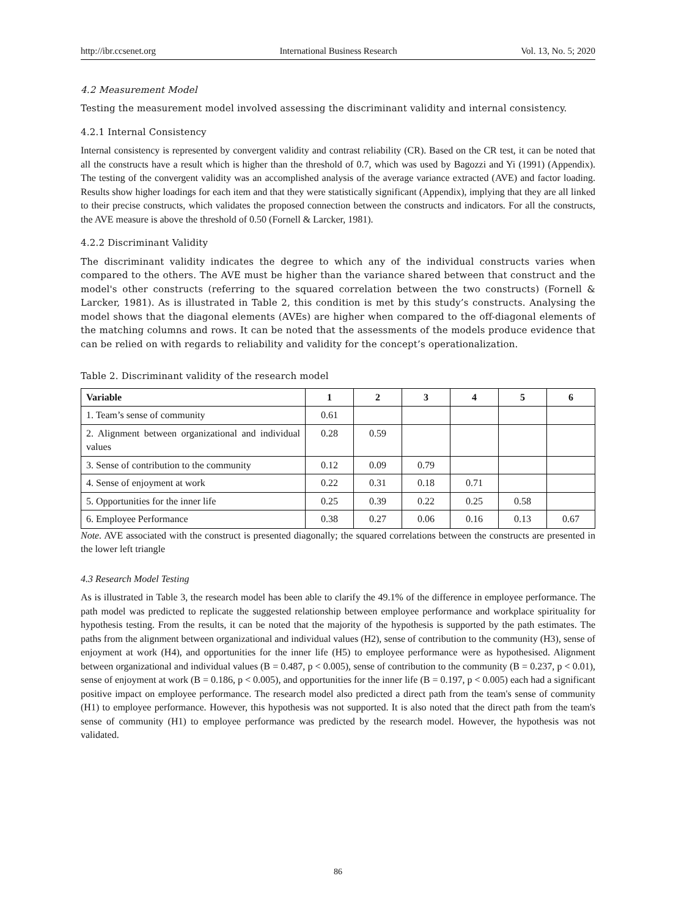http://ibr.ccsenet.org International Business Research Vol. 13, No. 5; 2020
4.2 Measurement Model
Testing the measurement model involved assessing the discriminant validity and internal consistency.
4.2.1 Internal Consistency
Internal consistency is represented by convergent validity and contrast reliability (CR). Based on the CR test, it can be noted that all the constructs have a result which is higher than the threshold of 0.7, which was used by Bagozzi and Yi (1991) (Appendix). The testing of the convergent validity was an accomplished analysis of the average variance extracted (AVE) and factor loading. Results show higher loadings for each item and that they were statistically significant (Appendix), implying that they are all linked to their precise constructs, which validates the proposed connection between the constructs and indicators. For all the constructs, the AVE measure is above the threshold of 0.50 (Fornell & Larcker, 1981).
4.2.2 Discriminant Validity
The discriminant validity indicates the degree to which any of the individual constructs varies when compared to the others. The AVE must be higher than the variance shared between that construct and the model's other constructs (referring to the squared correlation between the two constructs) (Fornell & Larcker, 1981). As is illustrated in Table 2, this condition is met by this study’s constructs. Analysing the model shows that the diagonal elements (AVEs) are higher when compared to the off-diagonal elements of the matching columns and rows. It can be noted that the assessments of the models produce evidence that can be relied on with regards to reliability and validity for the concept’s operationalization.
Table 2. Discriminant validity of the research model
| Variable | 1 | 2 | 3 | 4 | 5 | 6 |
| --- | --- | --- | --- | --- | --- | --- |
| 1. Team’s sense of community | 0.61 | | | | | |
| 2. Alignment between organizational and individual values | 0.28 | 0.59 | | | | |
| 3. Sense of contribution to the community | 0.12 | 0.09 | 0.79 | | | |
| 4. Sense of enjoyment at work | 0.22 | 0.31 | 0.18 | 0.71 | | |
| 5. Opportunities for the inner life | 0.25 | 0.39 | 0.22 | 0.25 | 0.58 | |
| 6. Employee Performance | 0.38 | 0.27 | 0.06 | 0.16 | 0.13 | 0.67 |
Note. AVE associated with the construct is presented diagonally; the squared correlations between the constructs are presented in the lower left triangle
4.3 Research Model Testing
As is illustrated in Table 3, the research model has been able to clarify the 49.1% of the difference in employee performance. The path model was predicted to replicate the suggested relationship between employee performance and workplace spirituality for hypothesis testing. From the results, it can be noted that the majority of the hypothesis is supported by the path estimates. The paths from the alignment between organizational and individual values (H2), sense of contribution to the community (H3), sense of enjoyment at work (H4), and opportunities for the inner life (H5) to employee performance were as hypothesised. Alignment between organizational and individual values (B = 0.487, p < 0.005), sense of contribution to the community (B = 0.237, p < 0.01), sense of enjoyment at work (B = 0.186, p < 0.005), and opportunities for the inner life (B = 0.197, p < 0.005) each had a significant positive impact on employee performance. The research model also predicted a direct path from the team's sense of community (H1) to employee performance. However, this hypothesis was not supported. It is also noted that the direct path from the team's sense of community (H1) to employee performance was predicted by the research model. However, the hypothesis was not validated.
86